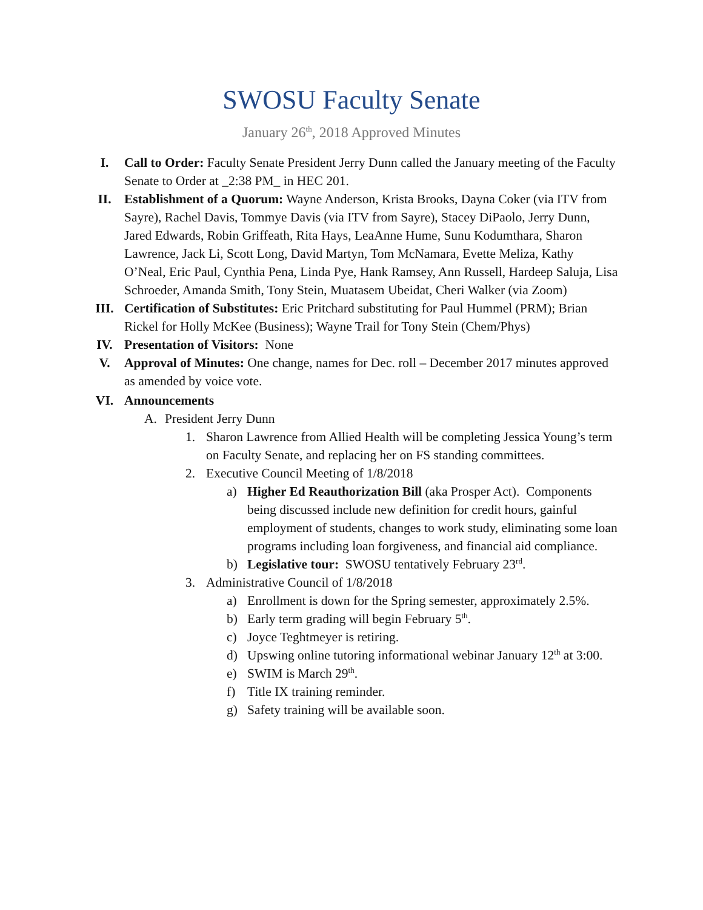SWOSU Faculty Senate
January 26<sup>th</sup>, 2018 Approved Minutes
I. Call to Order: Faculty Senate President Jerry Dunn called the January meeting of the Faculty Senate to Order at _2:38 PM_ in HEC 201.
II. Establishment of a Quorum: Wayne Anderson, Krista Brooks, Dayna Coker (via ITV from Sayre), Rachel Davis, Tommye Davis (via ITV from Sayre), Stacey DiPaolo, Jerry Dunn, Jared Edwards, Robin Griffeath, Rita Hays, LeaAnne Hume, Sunu Kodumthara, Sharon Lawrence, Jack Li, Scott Long, David Martyn, Tom McNamara, Evette Meliza, Kathy O’Neal, Eric Paul, Cynthia Pena, Linda Pye, Hank Ramsey, Ann Russell, Hardeep Saluja, Lisa Schroeder, Amanda Smith, Tony Stein, Muatasem Ubeidat, Cheri Walker (via Zoom)
III. Certification of Substitutes: Eric Pritchard substituting for Paul Hummel (PRM); Brian Rickel for Holly McKee (Business); Wayne Trail for Tony Stein (Chem/Phys)
IV. Presentation of Visitors: None
V. Approval of Minutes: One change, names for Dec. roll – December 2017 minutes approved as amended by voice vote.
VI. Announcements
A. President Jerry Dunn
1. Sharon Lawrence from Allied Health will be completing Jessica Young’s term on Faculty Senate, and replacing her on FS standing committees.
2. Executive Council Meeting of 1/8/2018
a) Higher Ed Reauthorization Bill (aka Prosper Act). Components being discussed include new definition for credit hours, gainful employment of students, changes to work study, eliminating some loan programs including loan forgiveness, and financial aid compliance.
b) Legislative tour: SWOSU tentatively February 23<sup>rd</sup>.
3. Administrative Council of 1/8/2018
a) Enrollment is down for the Spring semester, approximately 2.5%.
b) Early term grading will begin February 5<sup>th</sup>.
c) Joyce Teghtmeyer is retiring.
d) Upswing online tutoring informational webinar January 12<sup>th</sup> at 3:00.
e) SWIM is March 29<sup>th</sup>.
f) Title IX training reminder.
g) Safety training will be available soon.